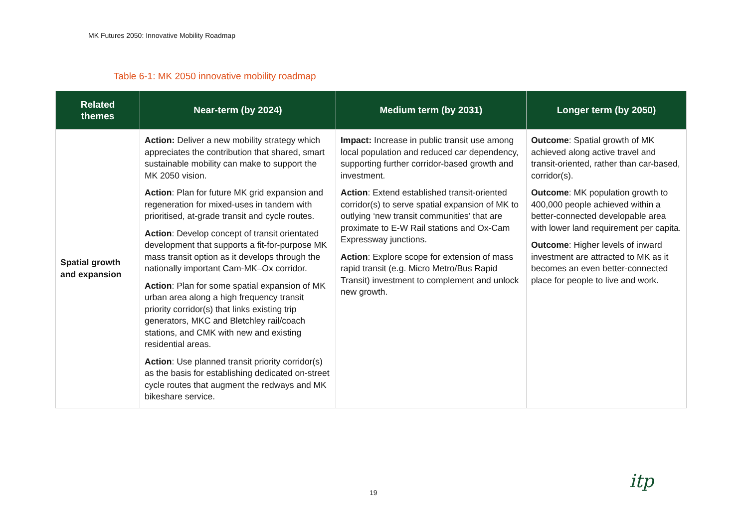MK Futures 2050: Innovative Mobility Roadmap
Table 6-1: MK 2050 innovative mobility roadmap
| Related themes | Near-term (by 2024) | Medium term (by 2031) | Longer term (by 2050) |
| --- | --- | --- | --- |
| Spatial growth and expansion | Action: Deliver a new mobility strategy which appreciates the contribution that shared, smart sustainable mobility can make to support the MK 2050 vision. Action : Plan for future MK grid expansion and regeneration for mixed-uses in tandem with prioritised, at-grade transit and cycle routes. Action : Develop concept of transit orientated development that supports a fit-for-purpose MK mass transit option as it develops through the nationally important Cam-MK–Ox corridor. Action : Plan for some spatial expansion of MK urban area along a high frequency transit priority corridor(s) that links existing trip generators, MKC and Bletchley rail/coach stations, and CMK with new and existing residential areas. Action : Use planned transit priority corridor(s) as the basis for establishing dedicated on-street cycle routes that augment the redways and MK bikeshare service. | Impact: Increase in public transit use among local population and reduced car dependency, supporting further corridor-based growth and investment. Action : Extend established transit-oriented corridor(s) to serve spatial expansion of MK to outlying ‘new transit communities’ that are proximate to E-W Rail stations and Ox-Cam Expressway junctions. Action : Explore scope for extension of mass rapid transit (e.g. Micro Metro/Bus Rapid Transit) investment to complement and unlock new growth. | Outcome : Spatial growth of MK achieved along active travel and transit-oriented, rather than car-based, corridor(s). Outcome : MK population growth to 400,000 people achieved within a better-connected developable area with lower land requirement per capita. Outcome : Higher levels of inward investment are attracted to MK as it becomes an even better-connected place for people to live and work. |
19
itp